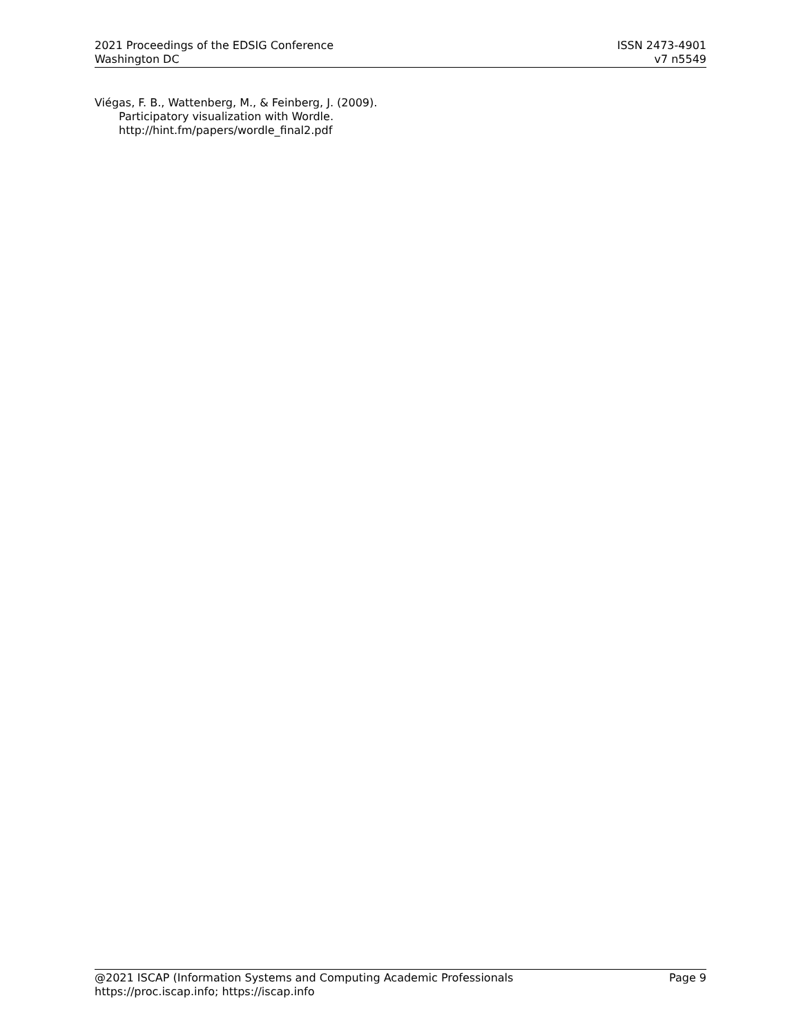2021 Proceedings of the EDSIG Conference
Washington DC
ISSN 2473-4901
v7 n5549
Viégas, F. B., Wattenberg, M., & Feinberg, J. (2009). Participatory visualization with Wordle. http://hint.fm/papers/wordle_final2.pdf
@2021 ISCAP (Information Systems and Computing Academic Professionals Page 9
https://proc.iscap.info; https://iscap.info